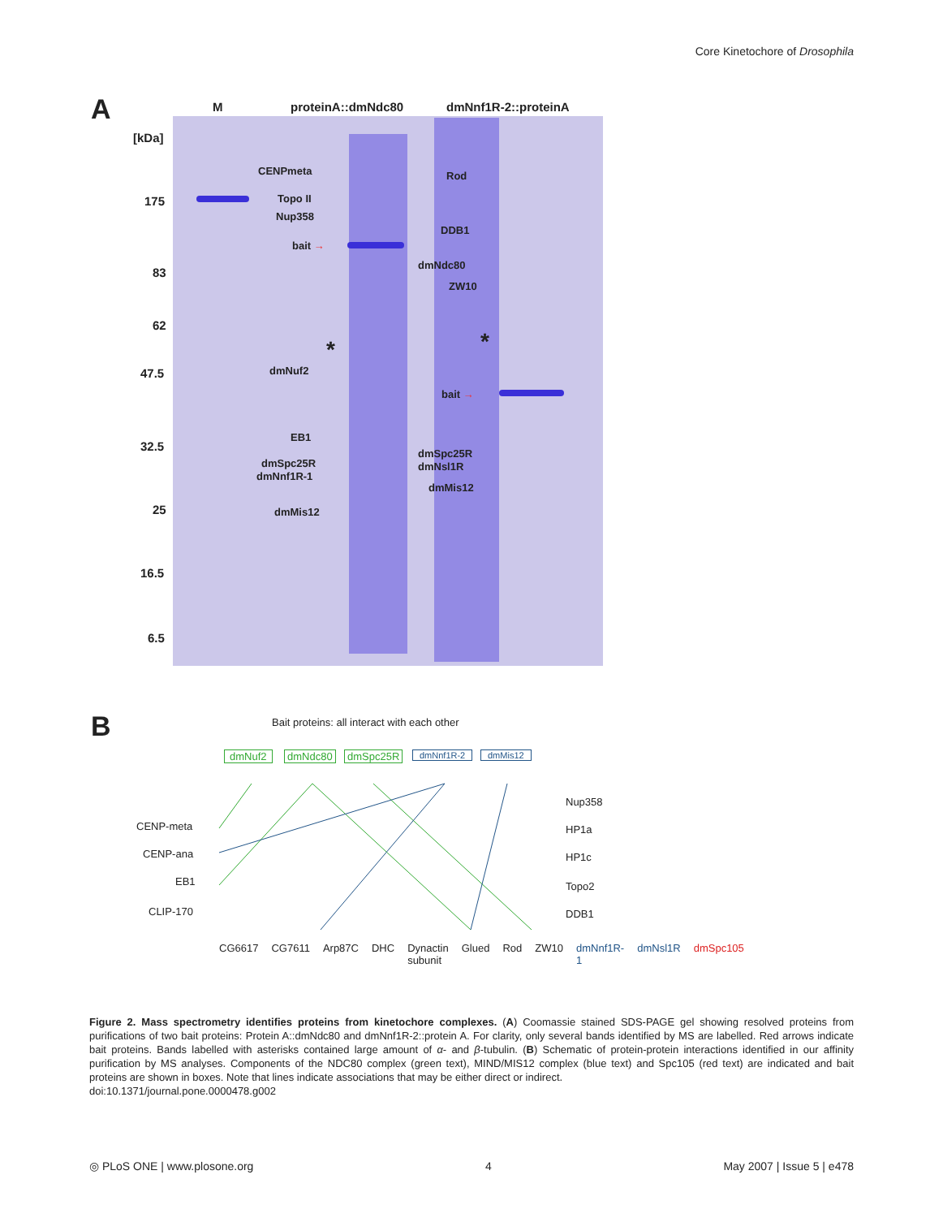Core Kinetochore of Drosophila
A M proteinA::dmNdc80 dmNnf1R-2::proteinA
[kDa]
175
83
62
47.5
32.5
25
16.5
6.5
CENPmeta
Topo II
Nup358
bait →
*
dmNuf2
EB1
dmSpc25R
dmNnf1R-1
dmMis12
Rod
DDB1
dmNdc80
ZW10
*
bait →
dmSpc25R
dmNsl1R
dmMis12
B Bait proteins: all interact with each other
dmNuf2 dmNdc80 dmSpc25R dmNnf1R-2 dmMis12
CENP-meta
CENP-ana
EB1
CLIP-170
Nup358
HP1a
HP1c
Topo2
DDB1
CG6617 CG7611 Arp87C DHC Dynactin subunit Glued Rod ZW10 dmNnf1R-1 dmNsl1R dmSpc105
Figure 2. Mass spectrometry identifies proteins from kinetochore complexes. (A) Coomassie stained SDS-PAGE gel showing resolved proteins from purifications of two bait proteins: Protein A::dmNdc80 and dmNnf1R-2::protein A. For clarity, only several bands identified by MS are labelled. Red arrows indicate bait proteins. Bands labelled with asterisks contained large amount of α- and β-tubulin. (B) Schematic of protein-protein interactions identified in our affinity purification by MS analyses. Components of the NDC80 complex (green text), MIND/MIS12 complex (blue text) and Spc105 (red text) are indicated and bait proteins are shown in boxes. Note that lines indicate associations that may be either direct or indirect.
doi:10.1371/journal.pone.0000478.g002
◎ PLoS ONE | www.plosone.org 4 May 2007 | Issue 5 | e478